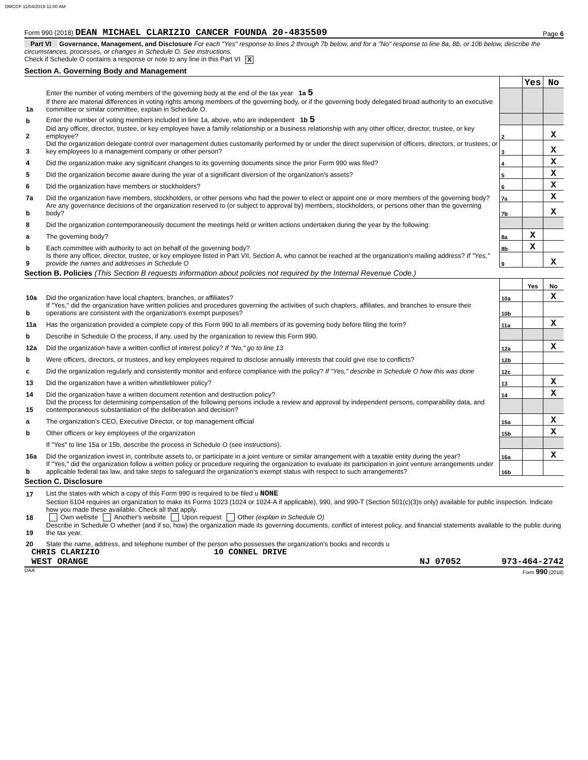DMCCF 11/04/2019 11:00 AM
Form 990 (2018) DEAN MICHAEL CLARIZIO CANCER FOUNDA 20-4835509 Page 6
Part VI Governance, Management, and Disclosure For each "Yes" response to lines 2 through 7b below, and for a "No" response to line 8a, 8b, or 10b below, describe the circumstances, processes, or changes in Schedule O. See instructions.
Check if Schedule O contains a response or note to any line in this Part VI X
Section A. Governing Body and Management
| | | | Yes | No |
| 1a | Enter the number of voting members of the governing body at the end of the tax year 1a 5 If there are material differences in voting rights among members of the governing body, or if the governing body delegated broad authority to an executive committee or similar committee, explain in Schedule O. | | | |
| b | Enter the number of voting members included in line 1a, above, who are independent 1b 5 | | | |
| 2 | Did any officer, director, trustee, or key employee have a family relationship or a business relationship with any other officer, director, trustee, or key employee? | 2 | | X |
| 3 | Did the organization delegate control over management duties customarily performed by or under the direct supervision of officers, directors, or trustees, or key employees to a management company or other person? | 3 | | X |
| 4 | Did the organization make any significant changes to its governing documents since the prior Form 990 was filed? | 4 | | X |
| 5 | Did the organization become aware during the year of a significant diversion of the organization's assets? | 5 | | X |
| 6 | Did the organization have members or stockholders? | 6 | | X |
| 7a | Did the organization have members, stockholders, or other persons who had the power to elect or appoint one or more members of the governing body? | 7a | | X |
| b | Are any governance decisions of the organization reserved to (or subject to approval by) members, stockholders, or persons other than the governing body? | 7b | | X |
| 8 | Did the organization contemporaneously document the meetings held or written actions undertaken during the year by the following: | | | |
| a | The governing body? | 8a | X | |
| b | Each committee with authority to act on behalf of the governing body? | 8b | X | |
| 9 | Is there any officer, director, trustee, or key employee listed in Part VII, Section A, who cannot be reached at the organization's mailing address? If "Yes," provide the names and addresses in Schedule O | 9 | | X |
Section B. Policies (This Section B requests information about policies not required by the Internal Revenue Code.)
| | | | Yes | No |
| 10a | Did the organization have local chapters, branches, or affiliates? | 10a | | X |
| b | If "Yes," did the organization have written policies and procedures governing the activities of such chapters, affiliates, and branches to ensure their operations are consistent with the organization's exempt purposes? | 10b | | |
| 11a | Has the organization provided a complete copy of this Form 990 to all members of its governing body before filing the form? | 11a | | X |
| b | Describe in Schedule O the process, if any, used by the organization to review this Form 990. | | | |
| 12a | Did the organization have a written conflict of interest policy? If "No," go to line 13 | 12a | | X |
| b | Were officers, directors, or trustees, and key employees required to disclose annually interests that could give rise to conflicts? | 12b | | |
| c | Did the organization regularly and consistently monitor and enforce compliance with the policy? If "Yes," describe in Schedule O how this was done | 12c | | |
| 13 | Did the organization have a written whistleblower policy? | 13 | | X |
| 14 | Did the organization have a written document retention and destruction policy? | 14 | | X |
| 15 | Did the process for determining compensation of the following persons include a review and approval by independent persons, comparability data, and contemporaneous substantiation of the deliberation and decision? | | | |
| a | The organization's CEO, Executive Director, or top management official | 15a | | X |
| b | Other officers or key employees of the organization | 15b | | X |
| | If "Yes" to line 15a or 15b, describe the process in Schedule O (see instructions). | | | |
| 16a | Did the organization invest in, contribute assets to, or participate in a joint venture or similar arrangement with a taxable entity during the year? | 16a | | X |
| b | If "Yes," did the organization follow a written policy or procedure requiring the organization to evaluate its participation in joint venture arrangements under applicable federal tax law, and take steps to safeguard the organization's exempt status with respect to such arrangements? | 16b | | |
Section C. Disclosure
| 17 | List the states with which a copy of this Form 990 is required to be filed u NONE |
| 18 | Section 6104 requires an organization to make its Forms 1023 (1024 or 1024-A if applicable), 990, and 990-T (Section 501(c)(3)s only) available for public inspection. Indicate how you made these available. Check all that apply. Own website Another's website Upon request Other (explain in Schedule O) |
| 19 | Describe in Schedule O whether (and if so, how) the organization made its governing documents, conflict of interest policy, and financial statements available to the public during the tax year. |
| 20 | State the name, address, and telephone number of the person who possesses the organization's books and records u |
CHRIS CLARIZIO 10 CONNEL DRIVE
WEST ORANGE NJ 07052 973-464-2742
DAA Form 990 (2018)